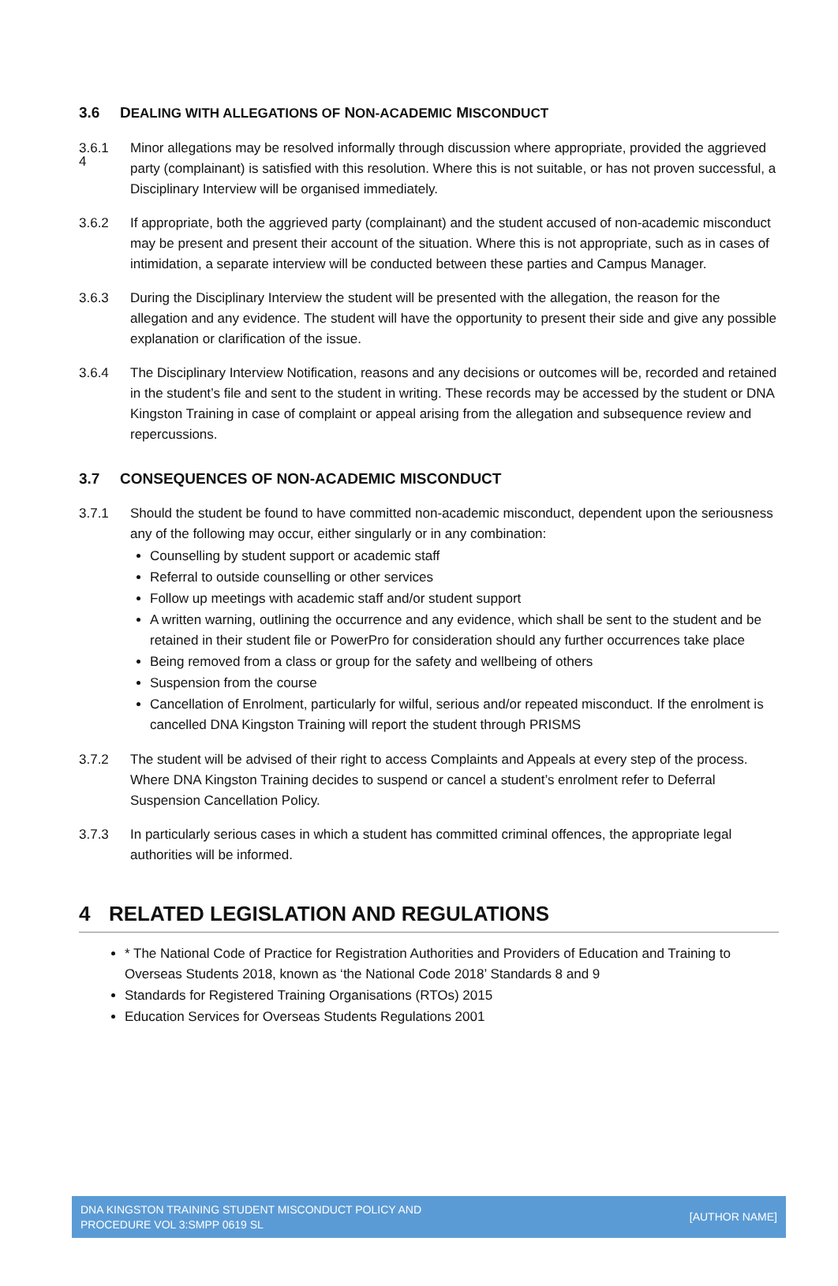4
3.6 DEALING WITH ALLEGATIONS OF NON-ACADEMIC MISCONDUCT
3.6.1 Minor allegations may be resolved informally through discussion where appropriate, provided the aggrieved party (complainant) is satisfied with this resolution. Where this is not suitable, or has not proven successful, a Disciplinary Interview will be organised immediately.
3.6.2 If appropriate, both the aggrieved party (complainant) and the student accused of non-academic misconduct may be present and present their account of the situation. Where this is not appropriate, such as in cases of intimidation, a separate interview will be conducted between these parties and Campus Manager.
3.6.3 During the Disciplinary Interview the student will be presented with the allegation, the reason for the allegation and any evidence. The student will have the opportunity to present their side and give any possible explanation or clarification of the issue.
3.6.4 The Disciplinary Interview Notification, reasons and any decisions or outcomes will be, recorded and retained in the student’s file and sent to the student in writing. These records may be accessed by the student or DNA Kingston Training in case of complaint or appeal arising from the allegation and subsequence review and repercussions.
3.7 CONSEQUENCES OF NON-ACADEMIC MISCONDUCT
3.7.1 Should the student be found to have committed non-academic misconduct, dependent upon the seriousness any of the following may occur, either singularly or in any combination:
Counselling by student support or academic staff
Referral to outside counselling or other services
Follow up meetings with academic staff and/or student support
A written warning, outlining the occurrence and any evidence, which shall be sent to the student and be retained in their student file or PowerPro for consideration should any further occurrences take place
Being removed from a class or group for the safety and wellbeing of others
Suspension from the course
Cancellation of Enrolment, particularly for wilful, serious and/or repeated misconduct. If the enrolment is cancelled DNA Kingston Training will report the student through PRISMS
3.7.2 The student will be advised of their right to access Complaints and Appeals at every step of the process. Where DNA Kingston Training decides to suspend or cancel a student’s enrolment refer to Deferral Suspension Cancellation Policy.
3.7.3 In particularly serious cases in which a student has committed criminal offences, the appropriate legal authorities will be informed.
4 RELATED LEGISLATION AND REGULATIONS
* The National Code of Practice for Registration Authorities and Providers of Education and Training to Overseas Students 2018, known as ‘the National Code 2018’ Standards 8 and 9
Standards for Registered Training Organisations (RTOs) 2015
Education Services for Overseas Students Regulations 2001
DNA KINGSTON TRAINING STUDENT MISCONDUCT POLICY AND
PROCEDURE VOL 3:SMPP 0619 SL
[AUTHOR NAME]